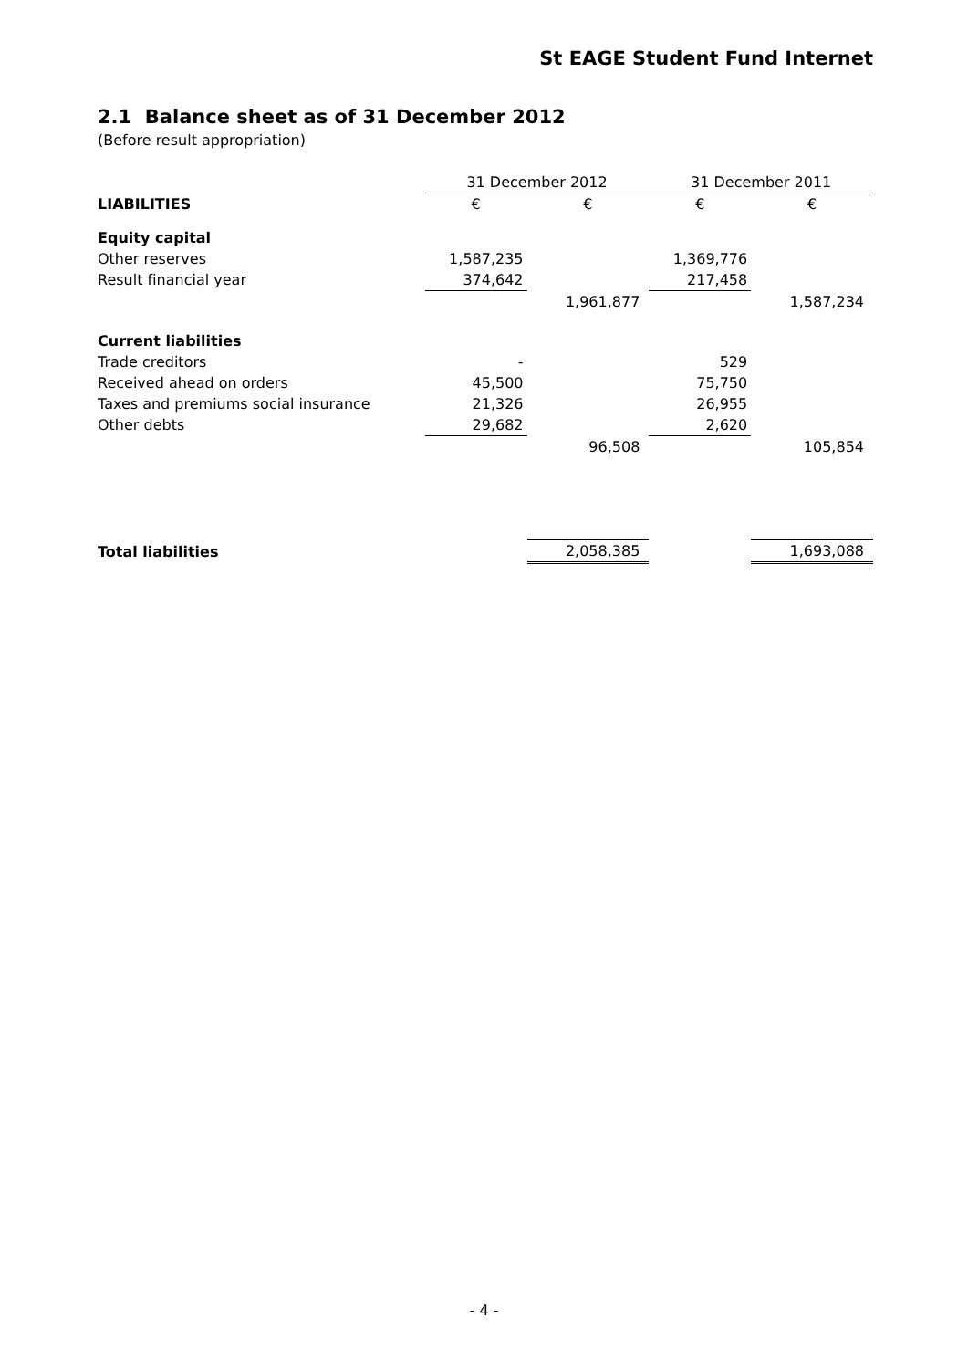St EAGE Student Fund Internet
2.1 Balance sheet as of 31 December 2012
(Before result appropriation)
| | 31 December 2012 | | 31 December 2011 | |
| --- | --- | --- | --- | --- |
| LIABILITIES | € | € | € | € |
| Equity capital | | | | |
| Other reserves | 1,587,235 | | 1,369,776 | |
| Result financial year | 374,642 | | 217,458 | |
| | | 1,961,877 | | 1,587,234 |
| Current liabilities | | | | |
| Trade creditors | - | | 529 | |
| Received ahead on orders | 45,500 | | 75,750 | |
| Taxes and premiums social insurance | 21,326 | | 26,955 | |
| Other debts | 29,682 | | 2,620 | |
| | | 96,508 | | 105,854 |
| Total liabilities | | 2,058,385 | | 1,693,088 |
- 4 -